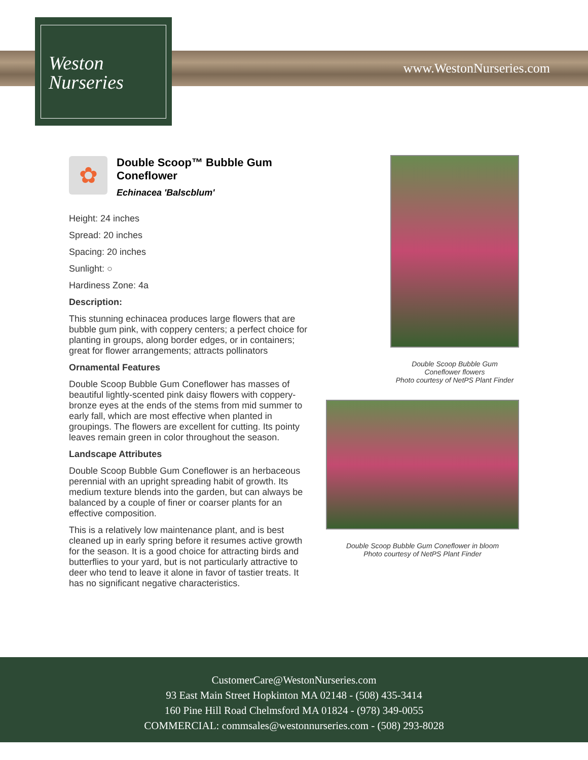www.WestonNurseries.com
Weston
Nurseries
✿
Double Scoop™ Bubble Gum Coneflower
Echinacea 'Balscblum'
Height: 24 inches
Spread: 20 inches
Spacing: 20 inches
Sunlight: ○
Hardiness Zone: 4a
Description:
This stunning echinacea produces large flowers that are bubble gum pink, with coppery centers; a perfect choice for planting in groups, along border edges, or in containers; great for flower arrangements; attracts pollinators
Ornamental Features
Double Scoop Bubble Gum Coneflower has masses of beautiful lightly-scented pink daisy flowers with coppery-bronze eyes at the ends of the stems from mid summer to early fall, which are most effective when planted in groupings. The flowers are excellent for cutting. Its pointy leaves remain green in color throughout the season.
Landscape Attributes
Double Scoop Bubble Gum Coneflower is an herbaceous perennial with an upright spreading habit of growth. Its medium texture blends into the garden, but can always be balanced by a couple of finer or coarser plants for an effective composition.
This is a relatively low maintenance plant, and is best cleaned up in early spring before it resumes active growth for the season. It is a good choice for attracting birds and butterflies to your yard, but is not particularly attractive to deer who tend to leave it alone in favor of tastier treats. It has no significant negative characteristics.
Double Scoop Bubble Gum
Coneflower flowers
Photo courtesy of NetPS Plant Finder
Double Scoop Bubble Gum Coneflower in bloom
Photo courtesy of NetPS Plant Finder
CustomerCare@WestonNurseries.com
93 East Main Street Hopkinton MA 02148 - (508) 435-3414
160 Pine Hill Road Chelmsford MA 01824 - (978) 349-0055
COMMERCIAL: commsales@westonnurseries.com - (508) 293-8028